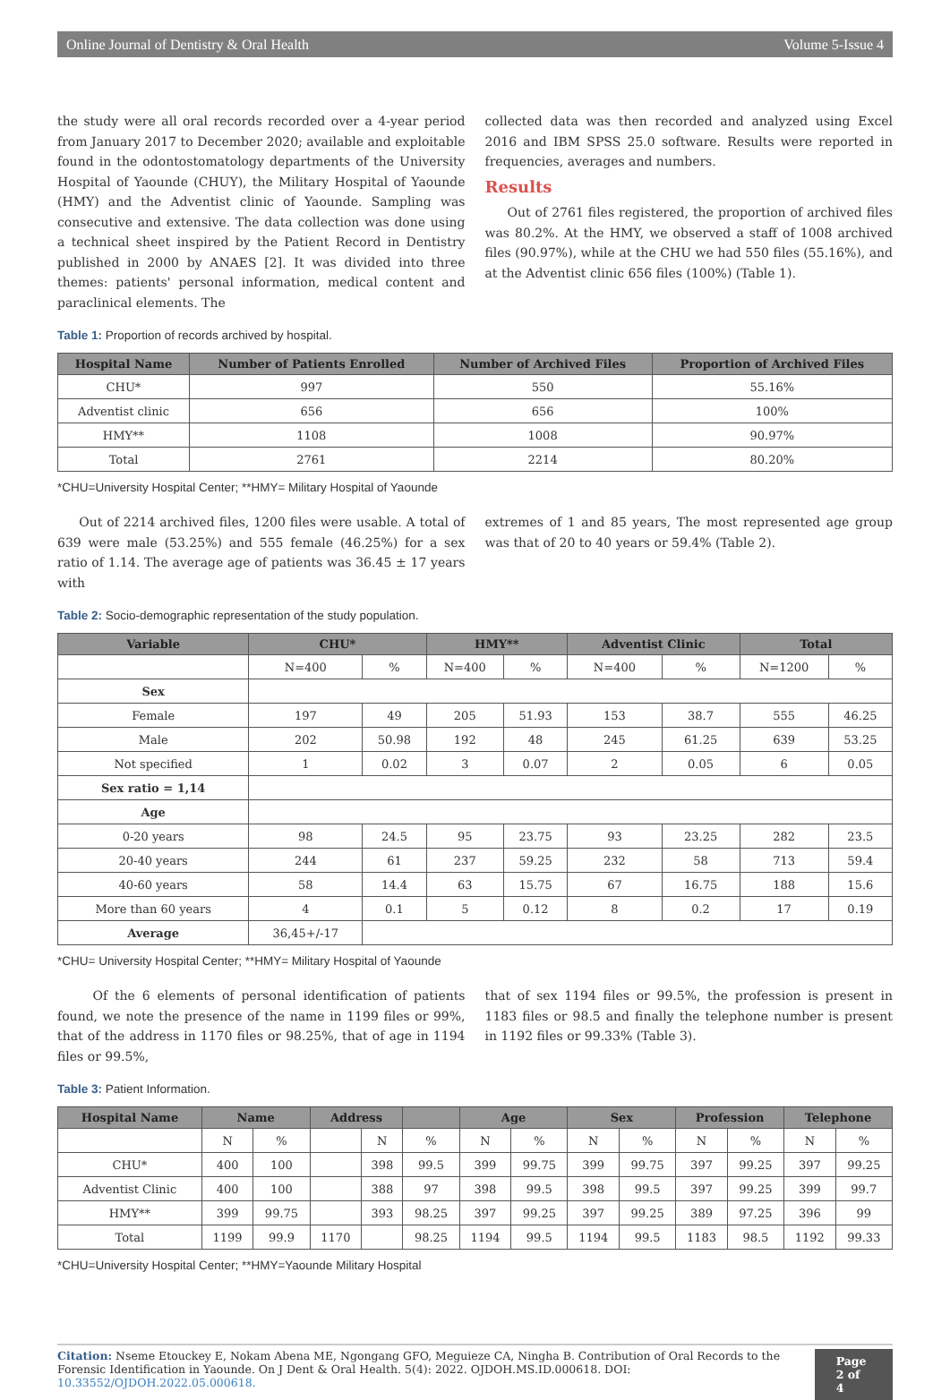Online Journal of Dentistry & Oral Health Volume 5-Issue 4
the study were all oral records recorded over a 4-year period from January 2017 to December 2020; available and exploitable found in the odontostomatology departments of the University Hospital of Yaounde (CHUY), the Military Hospital of Yaounde (HMY) and the Adventist clinic of Yaounde. Sampling was consecutive and extensive. The data collection was done using a technical sheet inspired by the Patient Record in Dentistry published in 2000 by ANAES [2]. It was divided into three themes: patients' personal information, medical content and paraclinical elements. The
collected data was then recorded and analyzed using Excel 2016 and IBM SPSS 25.0 software. Results were reported in frequencies, averages and numbers.
Results
Out of 2761 files registered, the proportion of archived files was 80.2%. At the HMY, we observed a staff of 1008 archived files (90.97%), while at the CHU we had 550 files (55.16%), and at the Adventist clinic 656 files (100%) (Table 1).
Table 1: Proportion of records archived by hospital.
| Hospital Name | Number of Patients Enrolled | Number of Archived Files | Proportion of Archived Files |
| --- | --- | --- | --- |
| CHU* | 997 | 550 | 55.16% |
| Adventist clinic | 656 | 656 | 100% |
| HMY** | 1108 | 1008 | 90.97% |
| Total | 2761 | 2214 | 80.20% |
*CHU=University Hospital Center; **HMY= Military Hospital of Yaounde
Out of 2214 archived files, 1200 files were usable. A total of 639 were male (53.25%) and 555 female (46.25%) for a sex ratio of 1.14. The average age of patients was 36.45 ± 17 years with
extremes of 1 and 85 years, The most represented age group was that of 20 to 40 years or 59.4% (Table 2).
Table 2: Socio-demographic representation of the study population.
| Variable | CHU* | | HMY** | | Adventist Clinic | | Total | |
| --- | --- | --- | --- | --- | --- | --- | --- | --- |
| | N=400 | % | N=400 | % | N=400 | % | N=1200 | % |
| Sex | | | | | | | | |
| Female | 197 | 49 | 205 | 51.93 | 153 | 38.7 | 555 | 46.25 |
| Male | 202 | 50.98 | 192 | 48 | 245 | 61.25 | 639 | 53.25 |
| Not specified | 1 | 0.02 | 3 | 0.07 | 2 | 0.05 | 6 | 0.05 |
| Sex ratio = 1,14 | | | | | | | | |
| Age | | | | | | | | |
| 0-20 years | 98 | 24.5 | 95 | 23.75 | 93 | 23.25 | 282 | 23.5 |
| 20-40 years | 244 | 61 | 237 | 59.25 | 232 | 58 | 713 | 59.4 |
| 40-60 years | 58 | 14.4 | 63 | 15.75 | 67 | 16.75 | 188 | 15.6 |
| More than 60 years | 4 | 0.1 | 5 | 0.12 | 8 | 0.2 | 17 | 0.19 |
| Average | 36,45+/-17 | | | | | | | |
*CHU= University Hospital Center; **HMY= Military Hospital of Yaounde
Of the 6 elements of personal identification of patients found, we note the presence of the name in 1199 files or 99%, that of the address in 1170 files or 98.25%, that of age in 1194 files or 99.5%,
that of sex 1194 files or 99.5%, the profession is present in 1183 files or 98.5 and finally the telephone number is present in 1192 files or 99.33% (Table 3).
Table 3: Patient Information.
| Hospital Name | Name | | Address | | | Age | | Sex | | Profession | | Telephone | |
| --- | --- | --- | --- | --- | --- | --- | --- | --- | --- | --- | --- | --- | --- |
| | N | % | | N | % | N | % | N | % | N | % | N | % |
| CHU* | 400 | 100 | | 398 | 99.5 | 399 | 99.75 | 399 | 99.75 | 397 | 99.25 | 397 | 99.25 |
| Adventist Clinic | 400 | 100 | | 388 | 97 | 398 | 99.5 | 398 | 99.5 | 397 | 99.25 | 399 | 99.7 |
| HMY** | 399 | 99.75 | | 393 | 98.25 | 397 | 99.25 | 397 | 99.25 | 389 | 97.25 | 396 | 99 |
| Total | 1199 | 99.9 | 1170 | | 98.25 | 1194 | 99.5 | 1194 | 99.5 | 1183 | 98.5 | 1192 | 99.33 |
*CHU=University Hospital Center; **HMY=Yaounde Military Hospital
Citation: Nseme Etouckey E, Nokam Abena ME, Ngongang GFO, Meguieze CA, Ningha B. Contribution of Oral Records to the Forensic Identification in Yaounde. On J Dent & Oral Health. 5(4): 2022. OJDOH.MS.ID.000618. DOI: 10.33552/OJDOH.2022.05.000618.
Page 2 of 4